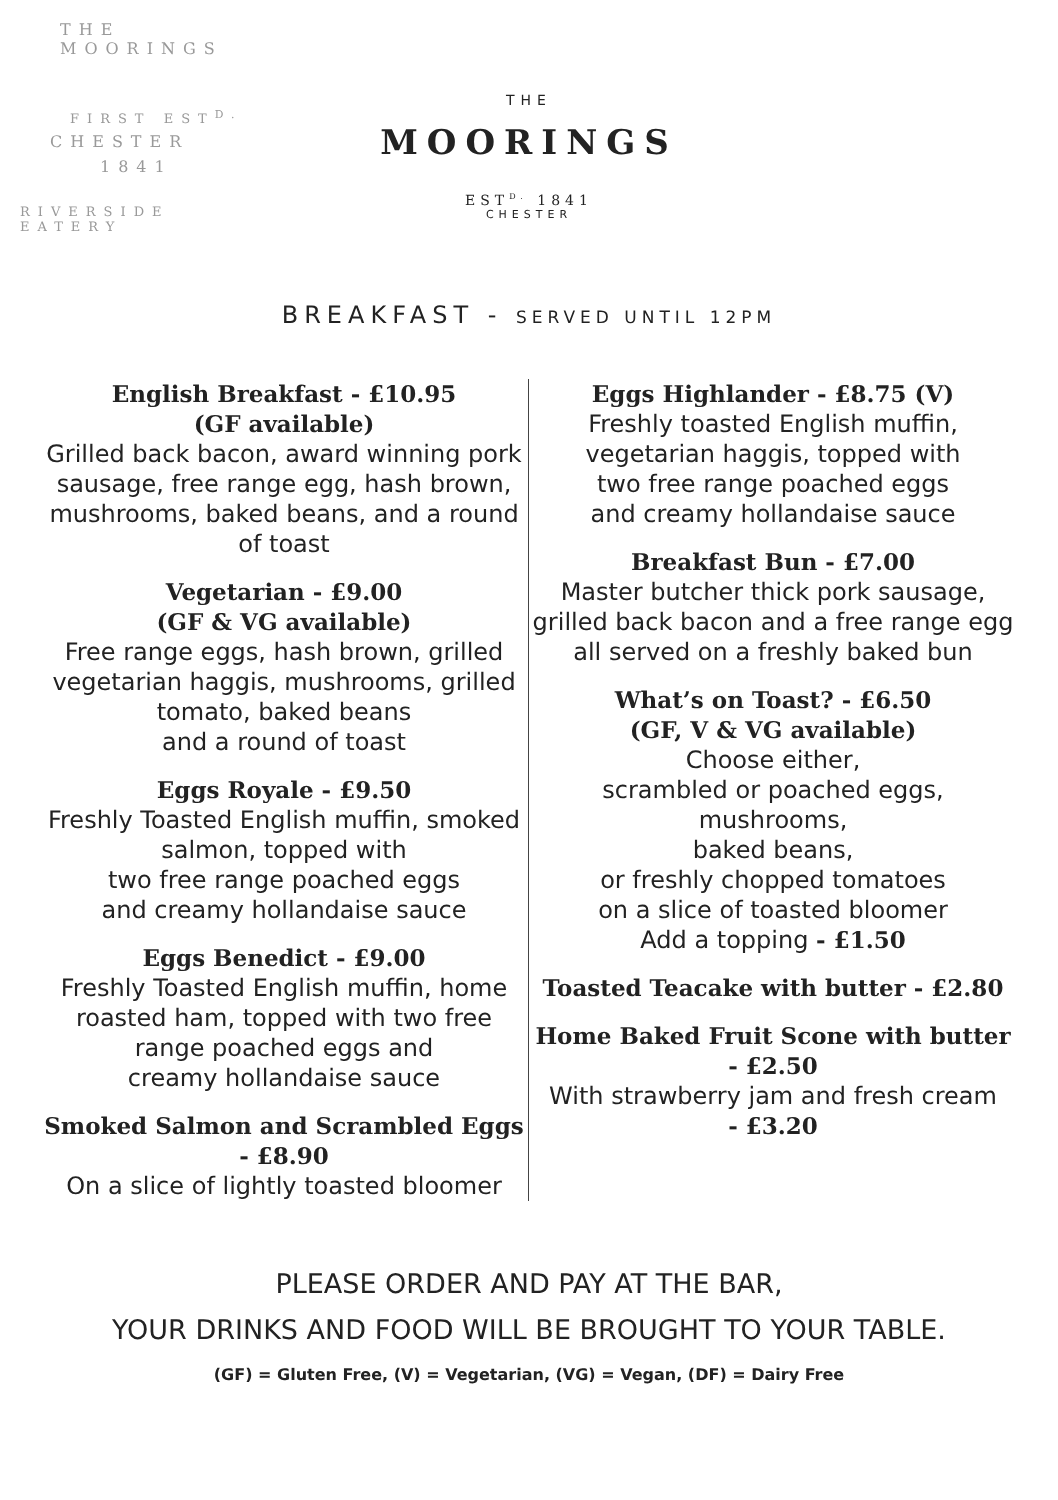THE MOORINGS
FIRST EST<sup>D.</sup>
CHESTER
1841
RIVERSIDE EATERY
THE
MOORINGS
EST<sup>D.</sup> 1841
CHESTER
BREAKFAST - SERVED UNTIL 12PM
English Breakfast - £10.95
(GF available)
Grilled back bacon, award winning pork sausage, free range egg, hash brown, mushrooms, baked beans, and a round of toast
Vegetarian - £9.00
(GF & VG available)
Free range eggs, hash brown, grilled vegetarian haggis, mushrooms, grilled tomato, baked beans
and a round of toast
Eggs Royale - £9.50
Freshly Toasted English muffin, smoked salmon, topped with
two free range poached eggs
and creamy hollandaise sauce
Eggs Benedict - £9.00
Freshly Toasted English muffin, home roasted ham, topped with two free range poached eggs and
creamy hollandaise sauce
Smoked Salmon and Scrambled Eggs
- £8.90
On a slice of lightly toasted bloomer
Eggs Highlander - £8.75 (V)
Freshly toasted English muffin,
vegetarian haggis, topped with
two free range poached eggs
and creamy hollandaise sauce
Breakfast Bun - £7.00
Master butcher thick pork sausage, grilled back bacon and a free range egg all served on a freshly baked bun
What’s on Toast? - £6.50
(GF, V & VG available)
Choose either,
scrambled or poached eggs,
mushrooms,
baked beans,
or freshly chopped tomatoes
on a slice of toasted bloomer
Add a topping - £1.50
Toasted Teacake with butter - £2.80
Home Baked Fruit Scone with butter
- £2.50
With strawberry jam and fresh cream
- £3.20
PLEASE ORDER AND PAY AT THE BAR,
YOUR DRINKS AND FOOD WILL BE BROUGHT TO YOUR TABLE.
(GF) = Gluten Free, (V) = Vegetarian, (VG) = Vegan, (DF) = Dairy Free